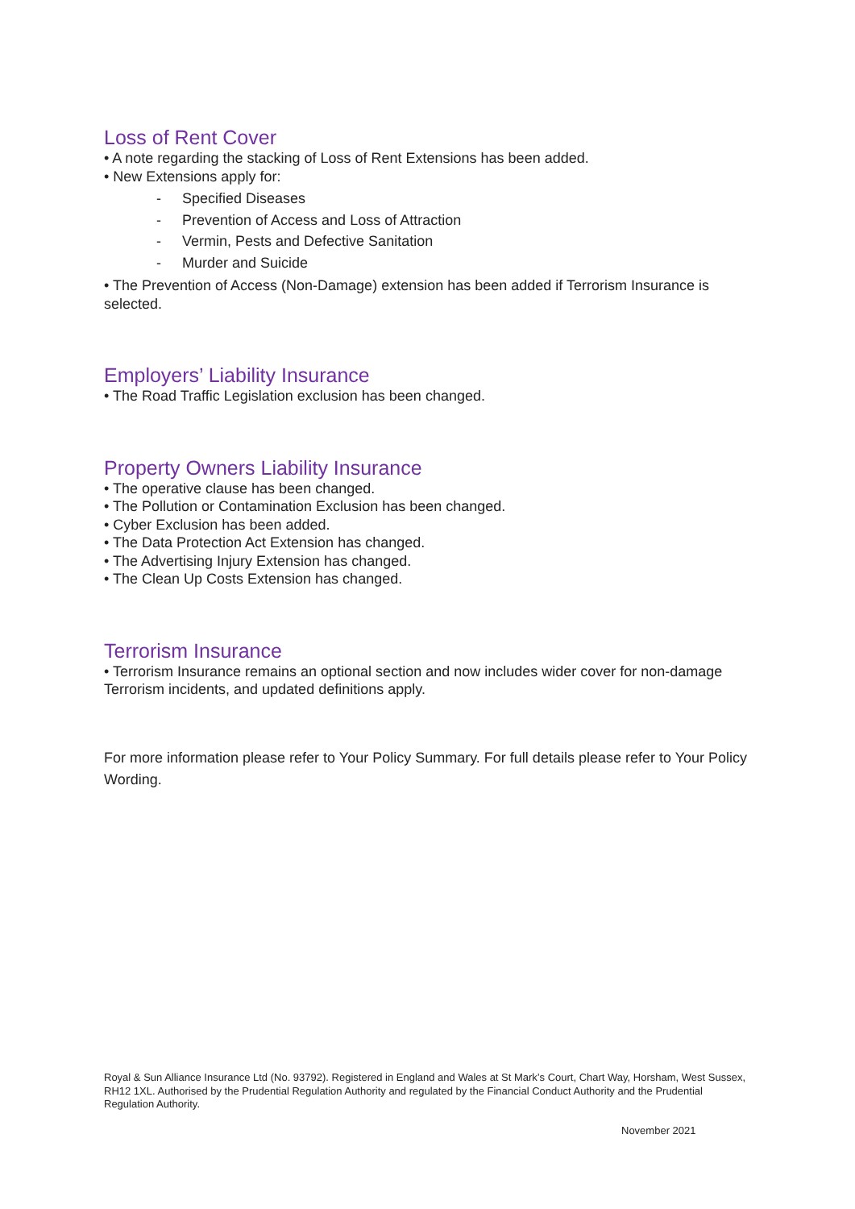Loss of Rent Cover
• A note regarding the stacking of Loss of Rent Extensions has been added.
• New Extensions apply for:
- Specified Diseases
- Prevention of Access and Loss of Attraction
- Vermin, Pests and Defective Sanitation
- Murder and Suicide
• The Prevention of Access (Non-Damage) extension has been added if Terrorism Insurance is selected.
Employers’ Liability Insurance
• The Road Traffic Legislation exclusion has been changed.
Property Owners Liability Insurance
• The operative clause has been changed.
• The Pollution or Contamination Exclusion has been changed.
• Cyber Exclusion has been added.
• The Data Protection Act Extension has changed.
• The Advertising Injury Extension has changed.
• The Clean Up Costs Extension has changed.
Terrorism Insurance
• Terrorism Insurance remains an optional section and now includes wider cover for non-damage Terrorism incidents, and updated definitions apply.
For more information please refer to Your Policy Summary. For full details please refer to Your Policy Wording.
Royal & Sun Alliance Insurance Ltd (No. 93792). Registered in England and Wales at St Mark’s Court, Chart Way, Horsham, West Sussex, RH12 1XL. Authorised by the Prudential Regulation Authority and regulated by the Financial Conduct Authority and the Prudential Regulation Authority.
November 2021